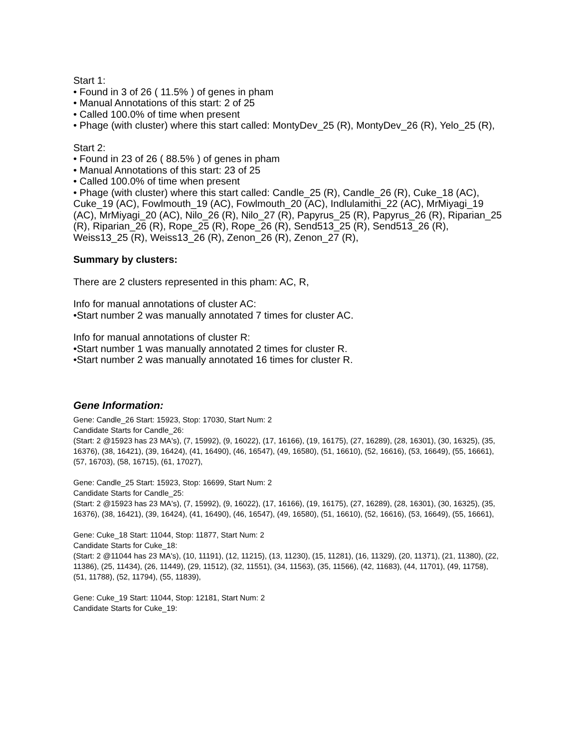Start 1:
• Found in 3 of 26 ( 11.5% ) of genes in pham
• Manual Annotations of this start: 2 of 25
• Called 100.0% of time when present
• Phage (with cluster) where this start called: MontyDev_25 (R), MontyDev_26 (R), Yelo_25 (R),
Start 2:
• Found in 23 of 26 ( 88.5% ) of genes in pham
• Manual Annotations of this start: 23 of 25
• Called 100.0% of time when present
• Phage (with cluster) where this start called: Candle_25 (R), Candle_26 (R), Cuke_18 (AC), Cuke_19 (AC), Fowlmouth_19 (AC), Fowlmouth_20 (AC), Indlulamithi_22 (AC), MrMiyagi_19 (AC), MrMiyagi_20 (AC), Nilo_26 (R), Nilo_27 (R), Papyrus_25 (R), Papyrus_26 (R), Riparian_25 (R), Riparian_26 (R), Rope_25 (R), Rope_26 (R), Send513_25 (R), Send513_26 (R), Weiss13_25 (R), Weiss13_26 (R), Zenon_26 (R), Zenon_27 (R),
Summary by clusters:
There are 2 clusters represented in this pham: AC, R,
Info for manual annotations of cluster AC:
•Start number 2 was manually annotated 7 times for cluster AC.
Info for manual annotations of cluster R:
•Start number 1 was manually annotated 2 times for cluster R.
•Start number 2 was manually annotated 16 times for cluster R.
Gene Information:
Gene: Candle_26 Start: 15923, Stop: 17030, Start Num: 2
Candidate Starts for Candle_26:
(Start: 2 @15923 has 23 MA's), (7, 15992), (9, 16022), (17, 16166), (19, 16175), (27, 16289), (28, 16301), (30, 16325), (35, 16376), (38, 16421), (39, 16424), (41, 16490), (46, 16547), (49, 16580), (51, 16610), (52, 16616), (53, 16649), (55, 16661), (57, 16703), (58, 16715), (61, 17027),
Gene: Candle_25 Start: 15923, Stop: 16699, Start Num: 2
Candidate Starts for Candle_25:
(Start: 2 @15923 has 23 MA's), (7, 15992), (9, 16022), (17, 16166), (19, 16175), (27, 16289), (28, 16301), (30, 16325), (35, 16376), (38, 16421), (39, 16424), (41, 16490), (46, 16547), (49, 16580), (51, 16610), (52, 16616), (53, 16649), (55, 16661),
Gene: Cuke_18 Start: 11044, Stop: 11877, Start Num: 2
Candidate Starts for Cuke_18:
(Start: 2 @11044 has 23 MA's), (10, 11191), (12, 11215), (13, 11230), (15, 11281), (16, 11329), (20, 11371), (21, 11380), (22, 11386), (25, 11434), (26, 11449), (29, 11512), (32, 11551), (34, 11563), (35, 11566), (42, 11683), (44, 11701), (49, 11758), (51, 11788), (52, 11794), (55, 11839),
Gene: Cuke_19 Start: 11044, Stop: 12181, Start Num: 2
Candidate Starts for Cuke_19: